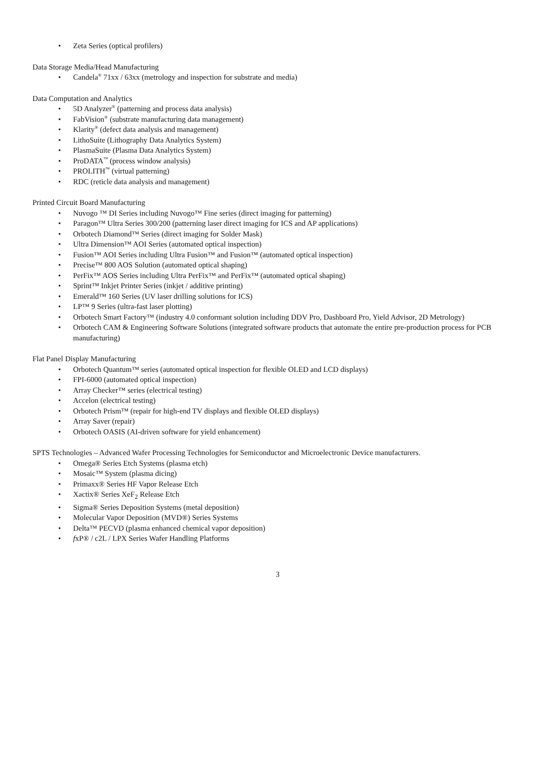• Zeta Series (optical profilers)
Data Storage Media/Head Manufacturing
• Candela<sup>®</sup> 71xx / 63xx (metrology and inspection for substrate and media)
Data Computation and Analytics
• 5D Analyzer<sup>®</sup> (patterning and process data analysis)
• FabVision<sup>®</sup> (substrate manufacturing data management)
• Klarity<sup>®</sup> (defect data analysis and management)
• LithoSuite (Lithography Data Analytics System)
• PlasmaSuite (Plasma Data Analytics System)
• ProDATA<sup>™</sup> (process window analysis)
• PROLITH<sup>™</sup> (virtual patterning)
• RDC (reticle data analysis and management)
Printed Circuit Board Manufacturing
• Nuvogo ™ DI Series including Nuvogo™ Fine series (direct imaging for patterning)
• Paragon™ Ultra Series 300/200 (patterning laser direct imaging for ICS and AP applications)
• Orbotech Diamond™ Series (direct imaging for Solder Mask)
• Ultra Dimension™ AOI Series (automated optical inspection)
• Fusion™ AOI Series including Ultra Fusion™ and Fusion™ (automated optical inspection)
• Precise™ 800 AOS Solution (automated optical shaping)
• PerFix™ AOS Series including Ultra PerFix™ and PerFix™ (automated optical shaping)
• Sprint™ Inkjet Printer Series (inkjet / additive printing)
• Emerald™ 160 Series (UV laser drilling solutions for ICS)
• LP™ 9 Series (ultra-fast laser plotting)
• Orbotech Smart Factory™ (industry 4.0 conformant solution including DDV Pro, Dashboard Pro, Yield Advisor, 2D Metrology)
• Orbotech CAM & Engineering Software Solutions (integrated software products that automate the entire pre-production process for PCB manufacturing)
Flat Panel Display Manufacturing
• Orbotech Quantum™ series (automated optical inspection for flexible OLED and LCD displays)
• FPI-6000 (automated optical inspection)
• Array Checker™ series (electrical testing)
• Accelon (electrical testing)
• Orbotech Prism™ (repair for high-end TV displays and flexible OLED displays)
• Array Saver (repair)
• Orbotech OASIS (AI-driven software for yield enhancement)
SPTS Technologies – Advanced Wafer Processing Technologies for Semiconductor and Microelectronic Device manufacturers.
• Omega® Series Etch Systems (plasma etch)
• Mosaic™ System (plasma dicing)
• Primaxx® Series HF Vapor Release Etch
• Xactix® Series XeF<sub>2</sub> Release Etch
• Sigma® Series Deposition Systems (metal deposition)
• Molecular Vapor Deposition (MVD®) Series Systems
• Delta™ PECVD (plasma enhanced chemical vapor deposition)
• fxP® / c2L / LPX Series Wafer Handling Platforms
3